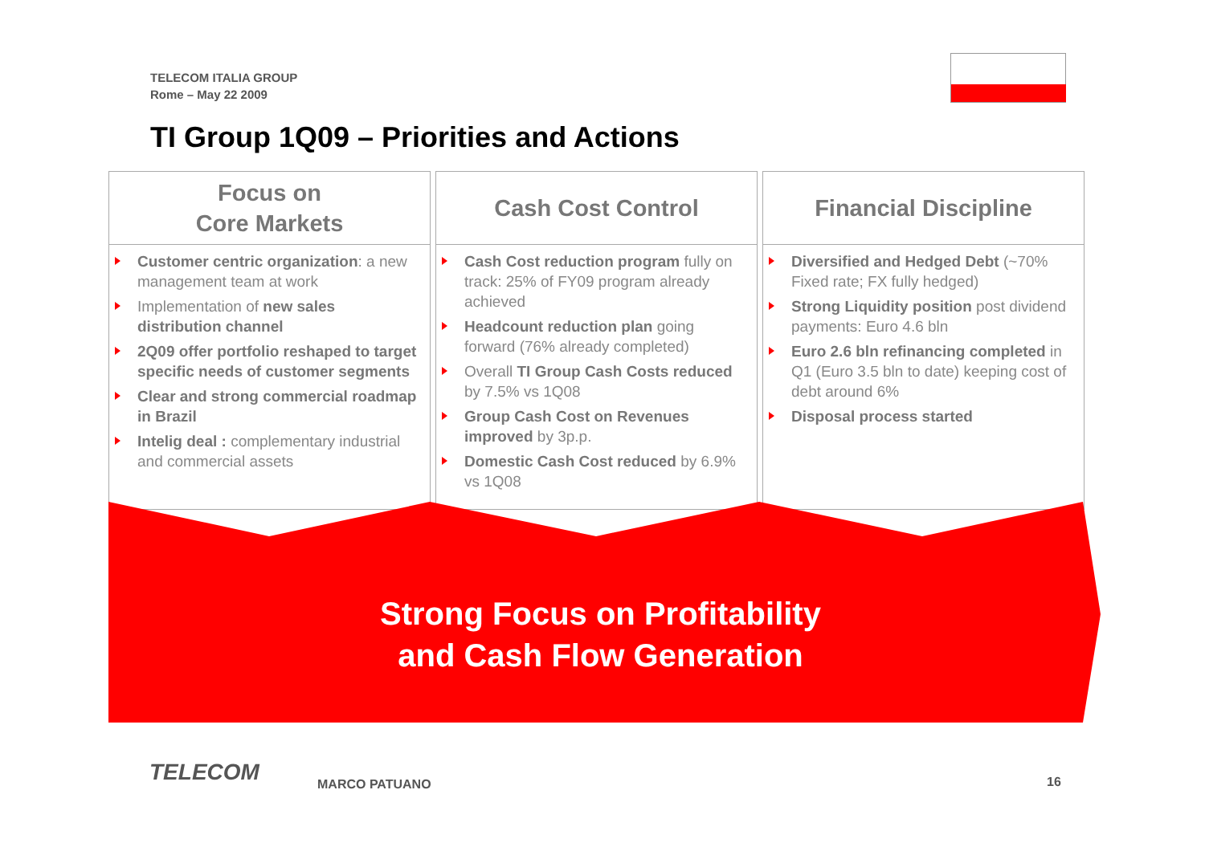TELECOM ITALIA GROUP
Rome – May 22 2009
TI Group 1Q09 – Priorities and Actions
Focus on
Core Markets
Customer centric organization: a new management team at work
Implementation of new sales distribution channel
2Q09 offer portfolio reshaped to target specific needs of customer segments
Clear and strong commercial roadmap in Brazil
Intelig deal : complementary industrial and commercial assets
Cash Cost Control
Cash Cost reduction program fully on track: 25% of FY09 program already achieved
Headcount reduction plan going forward (76% already completed)
Overall TI Group Cash Costs reduced by 7.5% vs 1Q08
Group Cash Cost on Revenues improved by 3p.p.
Domestic Cash Cost reduced by 6.9% vs 1Q08
Financial Discipline
Diversified and Hedged Debt (~70% Fixed rate; FX fully hedged)
Strong Liquidity position post dividend payments: Euro 4.6 bln
Euro 2.6 bln refinancing completed in Q1 (Euro 3.5 bln to date) keeping cost of debt around 6%
Disposal process started
Strong Focus on Profitability
and Cash Flow Generation
TELECOM MARCO PATUANO 16